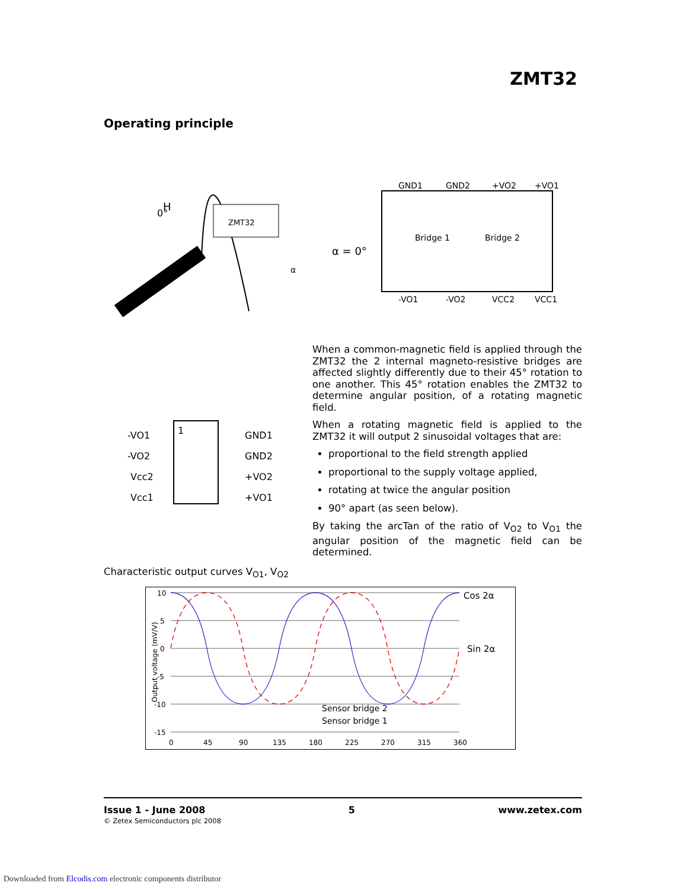ZMT32
Operating principle
ZMT32
H
0°
α
GND1
GND2
+VO2
+VO1
-VO1
-VO2
VCC2
VCC1
Bridge 1
Bridge 2
α = 0°
-VO1
-VO2
Vcc2
Vcc1
1
GND1
GND2
+VO2
+VO1
When a common-magnetic field is applied through the ZMT32 the 2 internal magneto-resistive bridges are affected slightly differently due to their 45° rotation to one another. This 45° rotation enables the ZMT32 to determine angular position, of a rotating magnetic field.
When a rotating magnetic field is applied to the ZMT32 it will output 2 sinusoidal voltages that are:
proportional to the field strength applied
proportional to the supply voltage applied,
rotating at twice the angular position
90° apart (as seen below).
By taking the arcTan of the ratio of V<sub>O2</sub> to V<sub>O1</sub> the angular position of the magnetic field can be determined.
Characteristic output curves V<sub>O1</sub>, V<sub>O2</sub>
10
5
0
-5
-10
-15
0
45
90
135
180
225
270
315
360
Cos 2α
Sin 2α
Sensor bridge 2
Sensor bridge 1
Output voltage (mV/V)
Issue 1 - June 2008 5 www.zetex.com
© Zetex Semiconductors plc 2008
Downloaded from Elcodis.com electronic components distributor